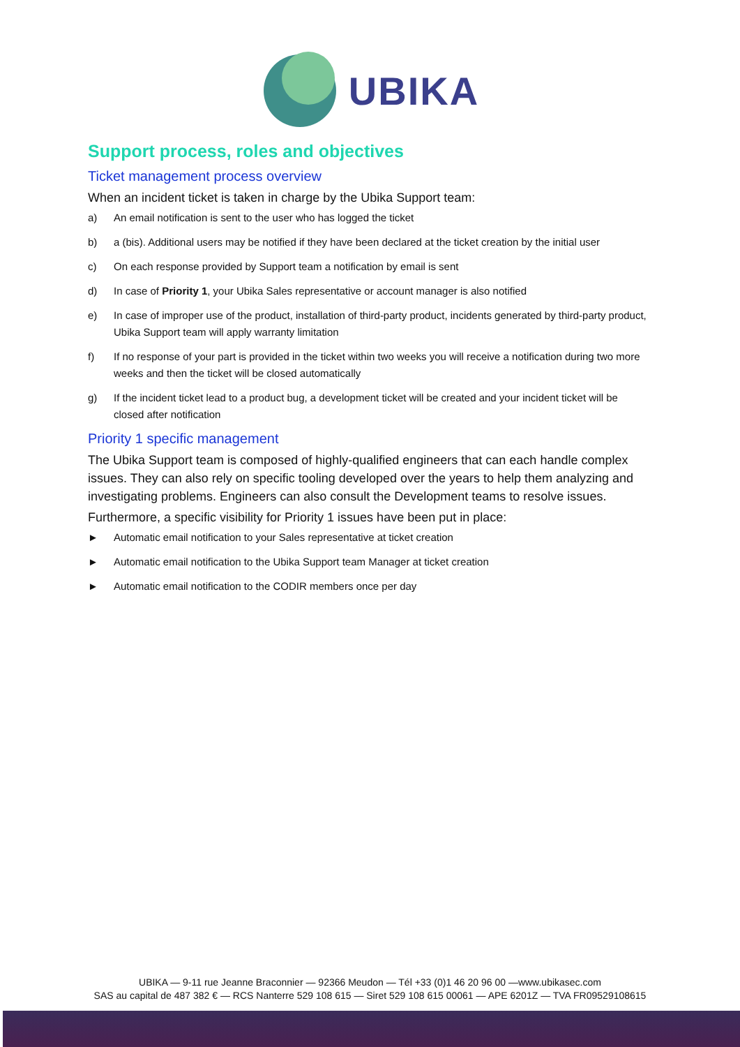UBIKA
Support process, roles and objectives
Ticket management process overview
When an incident ticket is taken in charge by the Ubika Support team:
a) An email notification is sent to the user who has logged the ticket
b) a (bis). Additional users may be notified if they have been declared at the ticket creation by the initial user
c) On each response provided by Support team a notification by email is sent
d) In case of Priority 1, your Ubika Sales representative or account manager is also notified
e) In case of improper use of the product, installation of third-party product, incidents generated by third-party product, Ubika Support team will apply warranty limitation
f) If no response of your part is provided in the ticket within two weeks you will receive a notification during two more weeks and then the ticket will be closed automatically
g) If the incident ticket lead to a product bug, a development ticket will be created and your incident ticket will be closed after notification
Priority 1 specific management
The Ubika Support team is composed of highly-qualified engineers that can each handle complex issues. They can also rely on specific tooling developed over the years to help them analyzing and investigating problems. Engineers can also consult the Development teams to resolve issues.
Furthermore, a specific visibility for Priority 1 issues have been put in place:
► Automatic email notification to your Sales representative at ticket creation
► Automatic email notification to the Ubika Support team Manager at ticket creation
► Automatic email notification to the CODIR members once per day
UBIKA — 9-11 rue Jeanne Braconnier — 92366 Meudon — Tél +33 (0)1 46 20 96 00 —www.ubikasec.com
SAS au capital de 487 382 € — RCS Nanterre 529 108 615 — Siret 529 108 615 00061 — APE 6201Z — TVA FR09529108615